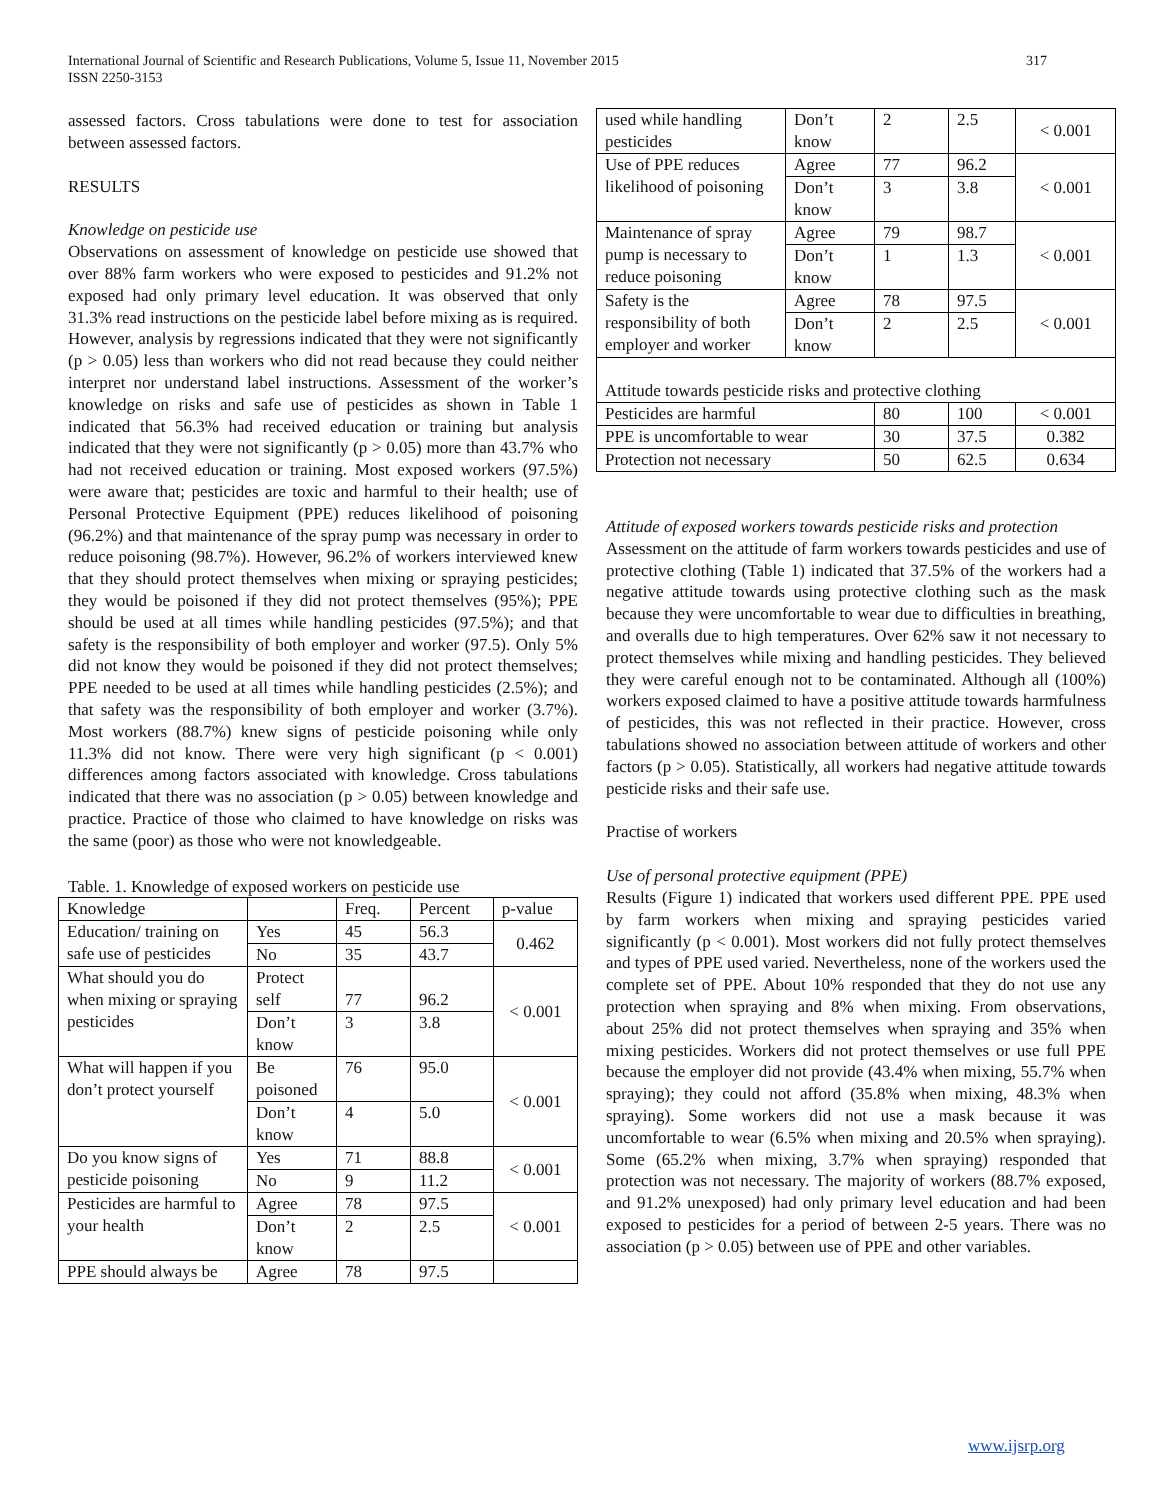International Journal of Scientific and Research Publications, Volume 5, Issue 11, November 2015
ISSN 2250-3153
317
assessed factors. Cross tabulations were done to test for association between assessed factors.
RESULTS
Knowledge on pesticide use
Observations on assessment of knowledge on pesticide use showed that over 88% farm workers who were exposed to pesticides and 91.2% not exposed had only primary level education. It was observed that only 31.3% read instructions on the pesticide label before mixing as is required. However, analysis by regressions indicated that they were not significantly (p > 0.05) less than workers who did not read because they could neither interpret nor understand label instructions. Assessment of the worker’s knowledge on risks and safe use of pesticides as shown in Table 1 indicated that 56.3% had received education or training but analysis indicated that they were not significantly (p > 0.05) more than 43.7% who had not received education or training. Most exposed workers (97.5%) were aware that; pesticides are toxic and harmful to their health; use of Personal Protective Equipment (PPE) reduces likelihood of poisoning (96.2%) and that maintenance of the spray pump was necessary in order to reduce poisoning (98.7%). However, 96.2% of workers interviewed knew that they should protect themselves when mixing or spraying pesticides; they would be poisoned if they did not protect themselves (95%); PPE should be used at all times while handling pesticides (97.5%); and that safety is the responsibility of both employer and worker (97.5). Only 5% did not know they would be poisoned if they did not protect themselves; PPE needed to be used at all times while handling pesticides (2.5%); and that safety was the responsibility of both employer and worker (3.7%). Most workers (88.7%) knew signs of pesticide poisoning while only 11.3% did not know. There were very high significant (p < 0.001) differences among factors associated with knowledge. Cross tabulations indicated that there was no association (p > 0.05) between knowledge and practice. Practice of those who claimed to have knowledge on risks was the same (poor) as those who were not knowledgeable.
Table. 1. Knowledge of exposed workers on pesticide use
| Knowledge | | Freq. | Percent | p-value |
| --- | --- | --- | --- | --- |
| Education/ training on safe use of pesticides | Yes | 45 | 56.3 | 0.462 |
| | No | 35 | 43.7 | |
| What should you do when mixing or spraying pesticides | Protect self | 77 | 96.2 | < 0.001 |
| | Don’t know | 3 | 3.8 | |
| What will happen if you don’t protect yourself | Be poisoned | 76 | 95.0 | < 0.001 |
| | Don’t know | 4 | 5.0 | |
| Do you know signs of pesticide poisoning | Yes | 71 | 88.8 | < 0.001 |
| | No | 9 | 11.2 | |
| Pesticides are harmful to your health | Agree | 78 | 97.5 | < 0.001 |
| | Don’t know | 2 | 2.5 | |
| PPE should always be | Agree | 78 | 97.5 | |
| used while handling pesticides | Don’t know | 2 | 2.5 | < 0.001 |
| Use of PPE reduces likelihood of poisoning | Agree | 77 | 96.2 | < 0.001 |
| | Don’t know | 3 | 3.8 | |
| Maintenance of spray pump is necessary to reduce poisoning | Agree | 79 | 98.7 | < 0.001 |
| | Don’t know | 1 | 1.3 | |
| Safety is the responsibility of both employer and worker | Agree | 78 | 97.5 | < 0.001 |
| | Don’t know | 2 | 2.5 | |
| Attitude towards pesticide risks and protective clothing | | | | |
| Pesticides are harmful | | 80 | 100 | < 0.001 |
| PPE is uncomfortable to wear | | 30 | 37.5 | 0.382 |
| Protection not necessary | | 50 | 62.5 | 0.634 |
Attitude of exposed workers towards pesticide risks and protection
Assessment on the attitude of farm workers towards pesticides and use of protective clothing (Table 1) indicated that 37.5% of the workers had a negative attitude towards using protective clothing such as the mask because they were uncomfortable to wear due to difficulties in breathing, and overalls due to high temperatures. Over 62% saw it not necessary to protect themselves while mixing and handling pesticides. They believed they were careful enough not to be contaminated. Although all (100%) workers exposed claimed to have a positive attitude towards harmfulness of pesticides, this was not reflected in their practice. However, cross tabulations showed no association between attitude of workers and other factors (p > 0.05). Statistically, all workers had negative attitude towards pesticide risks and their safe use.
Practise of workers
Use of personal protective equipment (PPE)
Results (Figure 1) indicated that workers used different PPE. PPE used by farm workers when mixing and spraying pesticides varied significantly (p < 0.001). Most workers did not fully protect themselves and types of PPE used varied. Nevertheless, none of the workers used the complete set of PPE. About 10% responded that they do not use any protection when spraying and 8% when mixing. From observations, about 25% did not protect themselves when spraying and 35% when mixing pesticides. Workers did not protect themselves or use full PPE because the employer did not provide (43.4% when mixing, 55.7% when spraying); they could not afford (35.8% when mixing, 48.3% when spraying). Some workers did not use a mask because it was uncomfortable to wear (6.5% when mixing and 20.5% when spraying). Some (65.2% when mixing, 3.7% when spraying) responded that protection was not necessary. The majority of workers (88.7% exposed, and 91.2% unexposed) had only primary level education and had been exposed to pesticides for a period of between 2-5 years. There was no association (p > 0.05) between use of PPE and other variables.
www.ijsrp.org